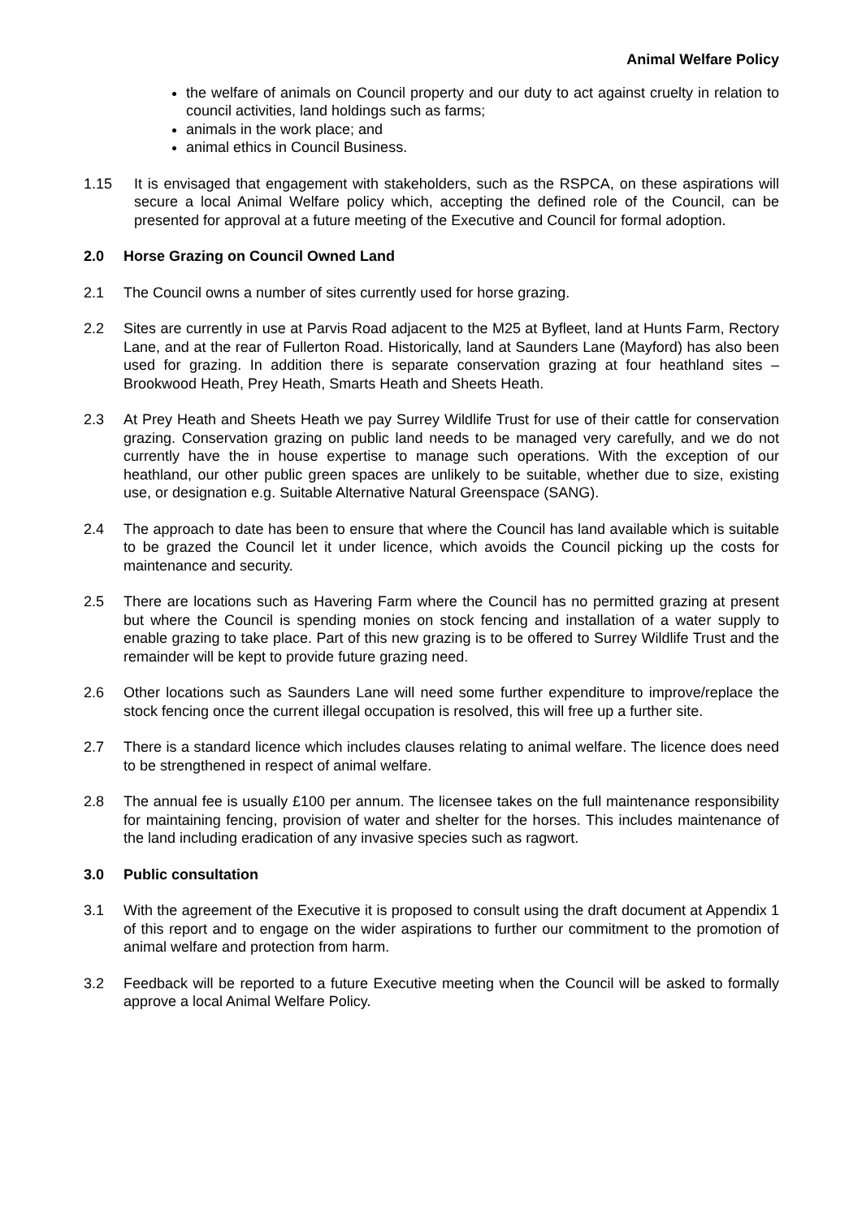Animal Welfare Policy
the welfare of animals on Council property and our duty to act against cruelty in relation to council activities, land holdings such as farms;
animals in the work place; and
animal ethics in Council Business.
1.15 It is envisaged that engagement with stakeholders, such as the RSPCA, on these aspirations will secure a local Animal Welfare policy which, accepting the defined role of the Council, can be presented for approval at a future meeting of the Executive and Council for formal adoption.
2.0 Horse Grazing on Council Owned Land
2.1 The Council owns a number of sites currently used for horse grazing.
2.2 Sites are currently in use at Parvis Road adjacent to the M25 at Byfleet, land at Hunts Farm, Rectory Lane, and at the rear of Fullerton Road. Historically, land at Saunders Lane (Mayford) has also been used for grazing. In addition there is separate conservation grazing at four heathland sites – Brookwood Heath, Prey Heath, Smarts Heath and Sheets Heath.
2.3 At Prey Heath and Sheets Heath we pay Surrey Wildlife Trust for use of their cattle for conservation grazing. Conservation grazing on public land needs to be managed very carefully, and we do not currently have the in house expertise to manage such operations. With the exception of our heathland, our other public green spaces are unlikely to be suitable, whether due to size, existing use, or designation e.g. Suitable Alternative Natural Greenspace (SANG).
2.4 The approach to date has been to ensure that where the Council has land available which is suitable to be grazed the Council let it under licence, which avoids the Council picking up the costs for maintenance and security.
2.5 There are locations such as Havering Farm where the Council has no permitted grazing at present but where the Council is spending monies on stock fencing and installation of a water supply to enable grazing to take place. Part of this new grazing is to be offered to Surrey Wildlife Trust and the remainder will be kept to provide future grazing need.
2.6 Other locations such as Saunders Lane will need some further expenditure to improve/replace the stock fencing once the current illegal occupation is resolved, this will free up a further site.
2.7 There is a standard licence which includes clauses relating to animal welfare. The licence does need to be strengthened in respect of animal welfare.
2.8 The annual fee is usually £100 per annum. The licensee takes on the full maintenance responsibility for maintaining fencing, provision of water and shelter for the horses. This includes maintenance of the land including eradication of any invasive species such as ragwort.
3.0 Public consultation
3.1 With the agreement of the Executive it is proposed to consult using the draft document at Appendix 1 of this report and to engage on the wider aspirations to further our commitment to the promotion of animal welfare and protection from harm.
3.2 Feedback will be reported to a future Executive meeting when the Council will be asked to formally approve a local Animal Welfare Policy.